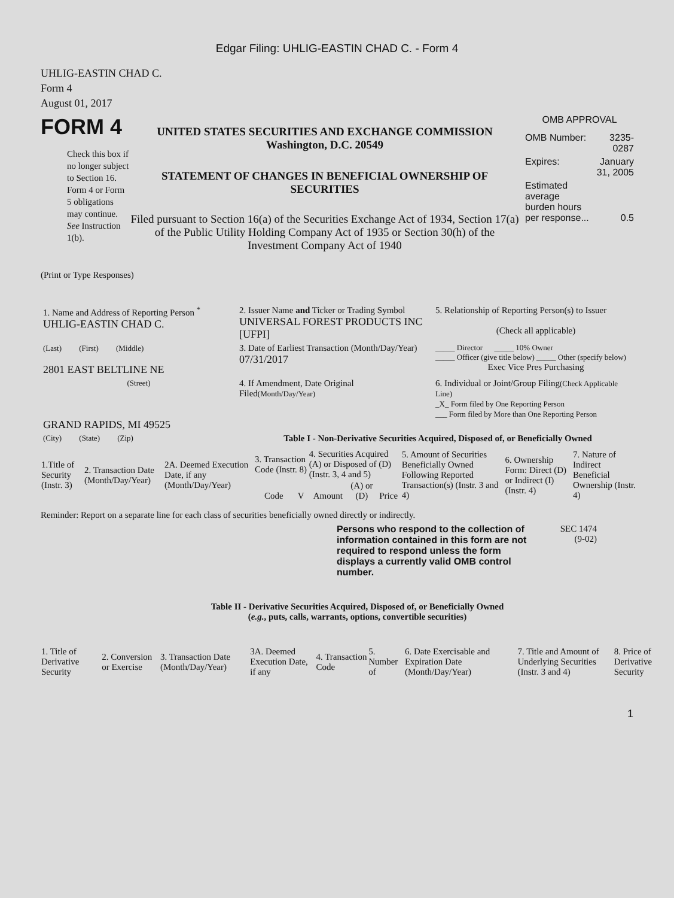Edgar Filing: UHLIG-EASTIN CHAD C. - Form 4
UHLIG-EASTIN CHAD C.
Form 4
August 01, 2017
FORM 4
Check this box if no longer subject to Section 16. Form 4 or Form 5 obligations may continue. See Instruction 1(b).
UNITED STATES SECURITIES AND EXCHANGE COMMISSION
Washington, D.C. 20549
STATEMENT OF CHANGES IN BENEFICIAL OWNERSHIP OF SECURITIES
Filed pursuant to Section 16(a) of the Securities Exchange Act of 1934, Section 17(a) of the Public Utility Holding Company Act of 1935 or Section 30(h) of the Investment Company Act of 1940
OMB APPROVAL
| OMB Number: | 3235-0287 |
| Expires: | January 31, 2005 |
| Estimated average burden hours per response... | 0.5 |
(Print or Type Responses)
| 1. Name and Address of Reporting Person <sup>*</sup> UHLIG-EASTIN CHAD C. | 2. Issuer Name and Ticker or Trading Symbol UNIVERSAL FOREST PRODUCTS INC [UFPI] | 5. Relationship of Reporting Person(s) to Issuer (Check all applicable) |
| (Last) (First) (Middle) 2801 EAST BELTLINE NE | 3. Date of Earliest Transaction (Month/Day/Year) 07/31/2017 | _____ Director _____ 10% Owner _____ Officer (give title below) _____ Other (specify below) Exec Vice Pres Purchasing |
| (Street) GRAND RAPIDS, MI 49525 | 4. If Amendment, Date Original Filed (Month/Day/Year) | 6. Individual or Joint/Group Filing (Check Applicable Line) _X_ Form filed by One Reporting Person ___ Form filed by More than One Reporting Person |
| (City) (State) (Zip) | Table I - Non-Derivative Securities Acquired, Disposed of, or Beneficially Owned | |
| 1.Title of Security (Instr. 3) | 2. Transaction Date (Month/Day/Year) | 2A. Deemed Execution Date, if any (Month/Day/Year) | 3. Transaction Code (Instr. 8) | | 4. Securities Acquired (A) or Disposed of (D) (Instr. 3, 4 and 5) | | | 5. Amount of Securities Beneficially Owned Following Reported Transaction(s) (Instr. 3 and 4) | 6. Ownership Form: Direct (D) or Indirect (I) (Instr. 4) | 7. Nature of Indirect Beneficial Ownership (Instr. 4) |
| --- | --- | --- | --- | --- | --- | --- | --- | --- | --- | --- |
| | | | Code | V | Amount | (A) or (D) | Price | | | |
Reminder: Report on a separate line for each class of securities beneficially owned directly or indirectly.
Persons who respond to the collection of information contained in this form are not required to respond unless the form displays a currently valid OMB control number.
SEC 1474
(9-02)
Table II - Derivative Securities Acquired, Disposed of, or Beneficially Owned
(e.g., puts, calls, warrants, options, convertible securities)
| 1. Title of Derivative Security | 2. Conversion or Exercise | 3. Transaction Date (Month/Day/Year) | 3A. Deemed Execution Date, if any | 4. Transaction Code | 5. Number of | 6. Date Exercisable and Expiration Date (Month/Day/Year) | 7. Title and Amount of Underlying Securities (Instr. 3 and 4) | 8. Price of Derivative Security |
| --- | --- | --- | --- | --- | --- | --- | --- | --- |
1